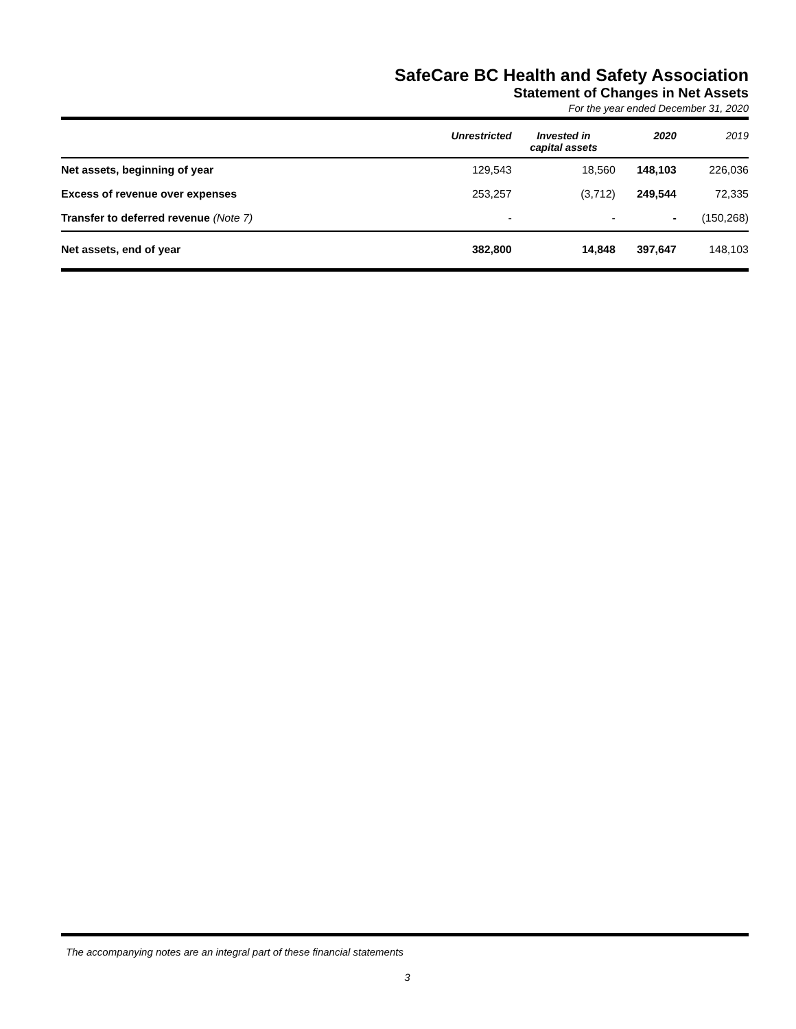SafeCare BC Health and Safety Association
Statement of Changes in Net Assets
For the year ended December 31, 2020
| | Unrestricted | Invested in capital assets | 2020 | 2019 |
| --- | --- | --- | --- | --- |
| Net assets, beginning of year | 129,543 | 18,560 | 148,103 | 226,036 |
| Excess of revenue over expenses | 253,257 | (3,712) | 249,544 | 72,335 |
| Transfer to deferred revenue (Note 7) | - | - | - | (150,268) |
| Net assets, end of year | 382,800 | 14,848 | 397,647 | 148,103 |
The accompanying notes are an integral part of these financial statements
3